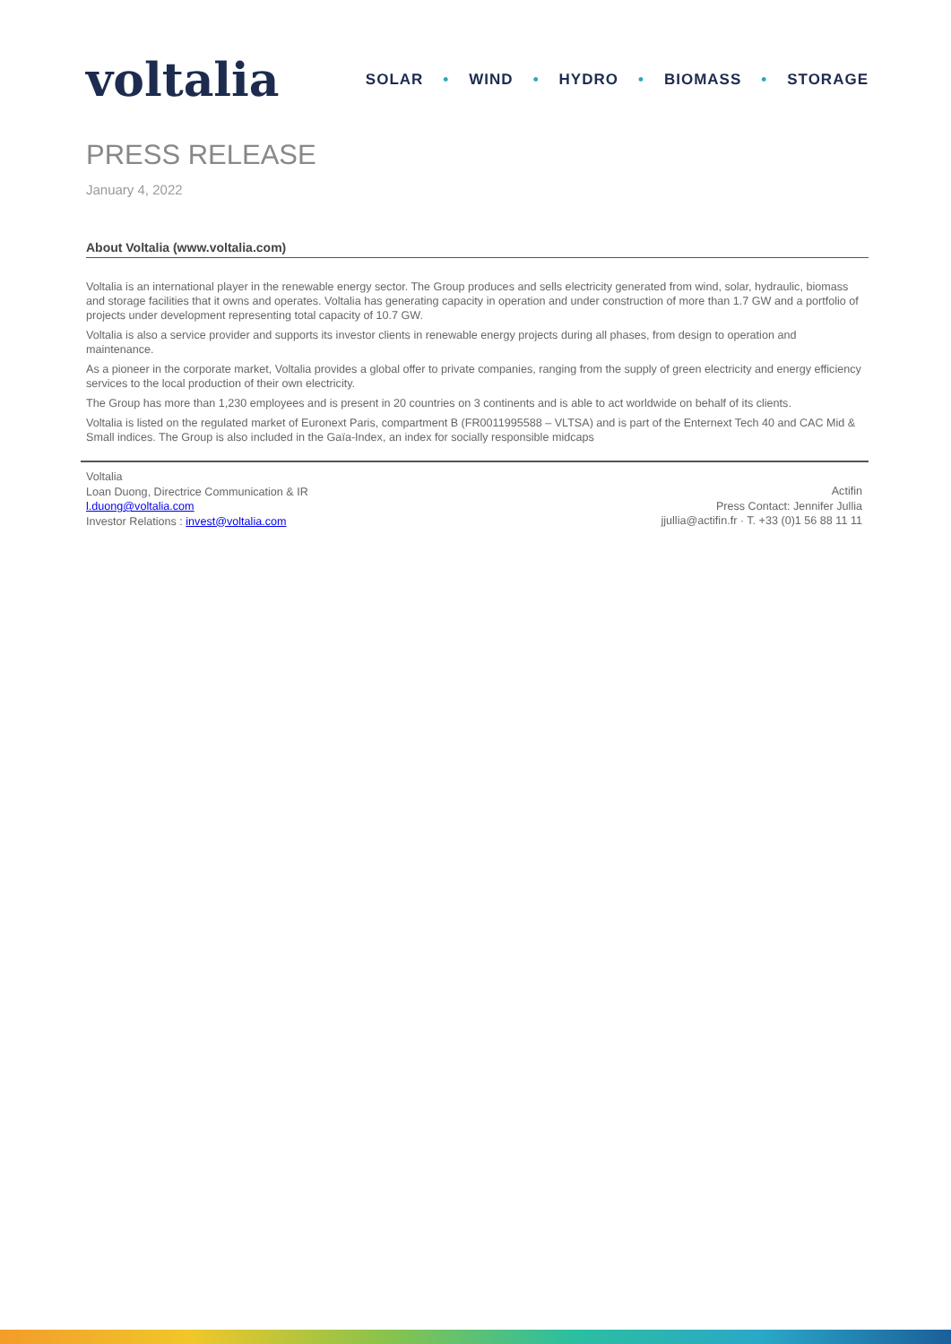voltalia
SOLAR • WIND • HYDRO • BIOMASS • STORAGE
PRESS RELEASE
January 4, 2022
About Voltalia (www.voltalia.com)
Voltalia is an international player in the renewable energy sector. The Group produces and sells electricity generated from wind, solar, hydraulic, biomass and storage facilities that it owns and operates. Voltalia has generating capacity in operation and under construction of more than 1.7 GW and a portfolio of projects under development representing total capacity of 10.7 GW.
Voltalia is also a service provider and supports its investor clients in renewable energy projects during all phases, from design to operation and maintenance.
As a pioneer in the corporate market, Voltalia provides a global offer to private companies, ranging from the supply of green electricity and energy efficiency services to the local production of their own electricity.
The Group has more than 1,230 employees and is present in 20 countries on 3 continents and is able to act worldwide on behalf of its clients.
Voltalia is listed on the regulated market of Euronext Paris, compartment B (FR0011995588 – VLTSA) and is part of the Enternext Tech 40 and CAC Mid & Small indices. The Group is also included in the Gaïa-Index, an index for socially responsible midcaps
Voltalia
Loan Duong, Directrice Communication & IR
l.duong@voltalia.com
Investor Relations : invest@voltalia.com
Actifin
Press Contact: Jennifer Jullia
jjullia@actifin.fr · T. +33 (0)1 56 88 11 11